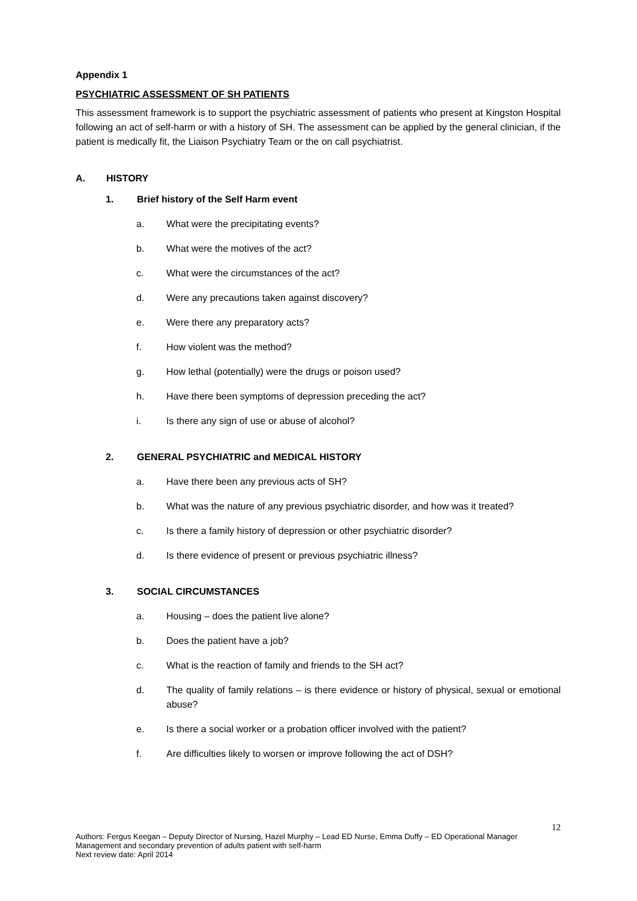Appendix 1
PSYCHIATRIC ASSESSMENT OF SH PATIENTS
This assessment framework is to support the psychiatric assessment of patients who present at Kingston Hospital following an act of self-harm or with a history of SH. The assessment can be applied by the general clinician, if the patient is medically fit, the Liaison Psychiatry Team or the on call psychiatrist.
A. HISTORY
1. Brief history of the Self Harm event
a. What were the precipitating events?
b. What were the motives of the act?
c. What were the circumstances of the act?
d. Were any precautions taken against discovery?
e. Were there any preparatory acts?
f. How violent was the method?
g. How lethal (potentially) were the drugs or poison used?
h. Have there been symptoms of depression preceding the act?
i. Is there any sign of use or abuse of alcohol?
2. GENERAL PSYCHIATRIC and MEDICAL HISTORY
a. Have there been any previous acts of SH?
b. What was the nature of any previous psychiatric disorder, and how was it treated?
c. Is there a family history of depression or other psychiatric disorder?
d. Is there evidence of present or previous psychiatric illness?
3. SOCIAL CIRCUMSTANCES
a. Housing – does the patient live alone?
b. Does the patient have a job?
c. What is the reaction of family and friends to the SH act?
d. The quality of family relations – is there evidence or history of physical, sexual or emotional abuse?
e. Is there a social worker or a probation officer involved with the patient?
f. Are difficulties likely to worsen or improve following the act of DSH?
12
Authors: Fergus Keegan – Deputy Director of Nursing, Hazel Murphy – Lead ED Nurse, Emma Duffy – ED Operational Manager
Management and secondary prevention of adults patient with self-harm
Next review date: April 2014